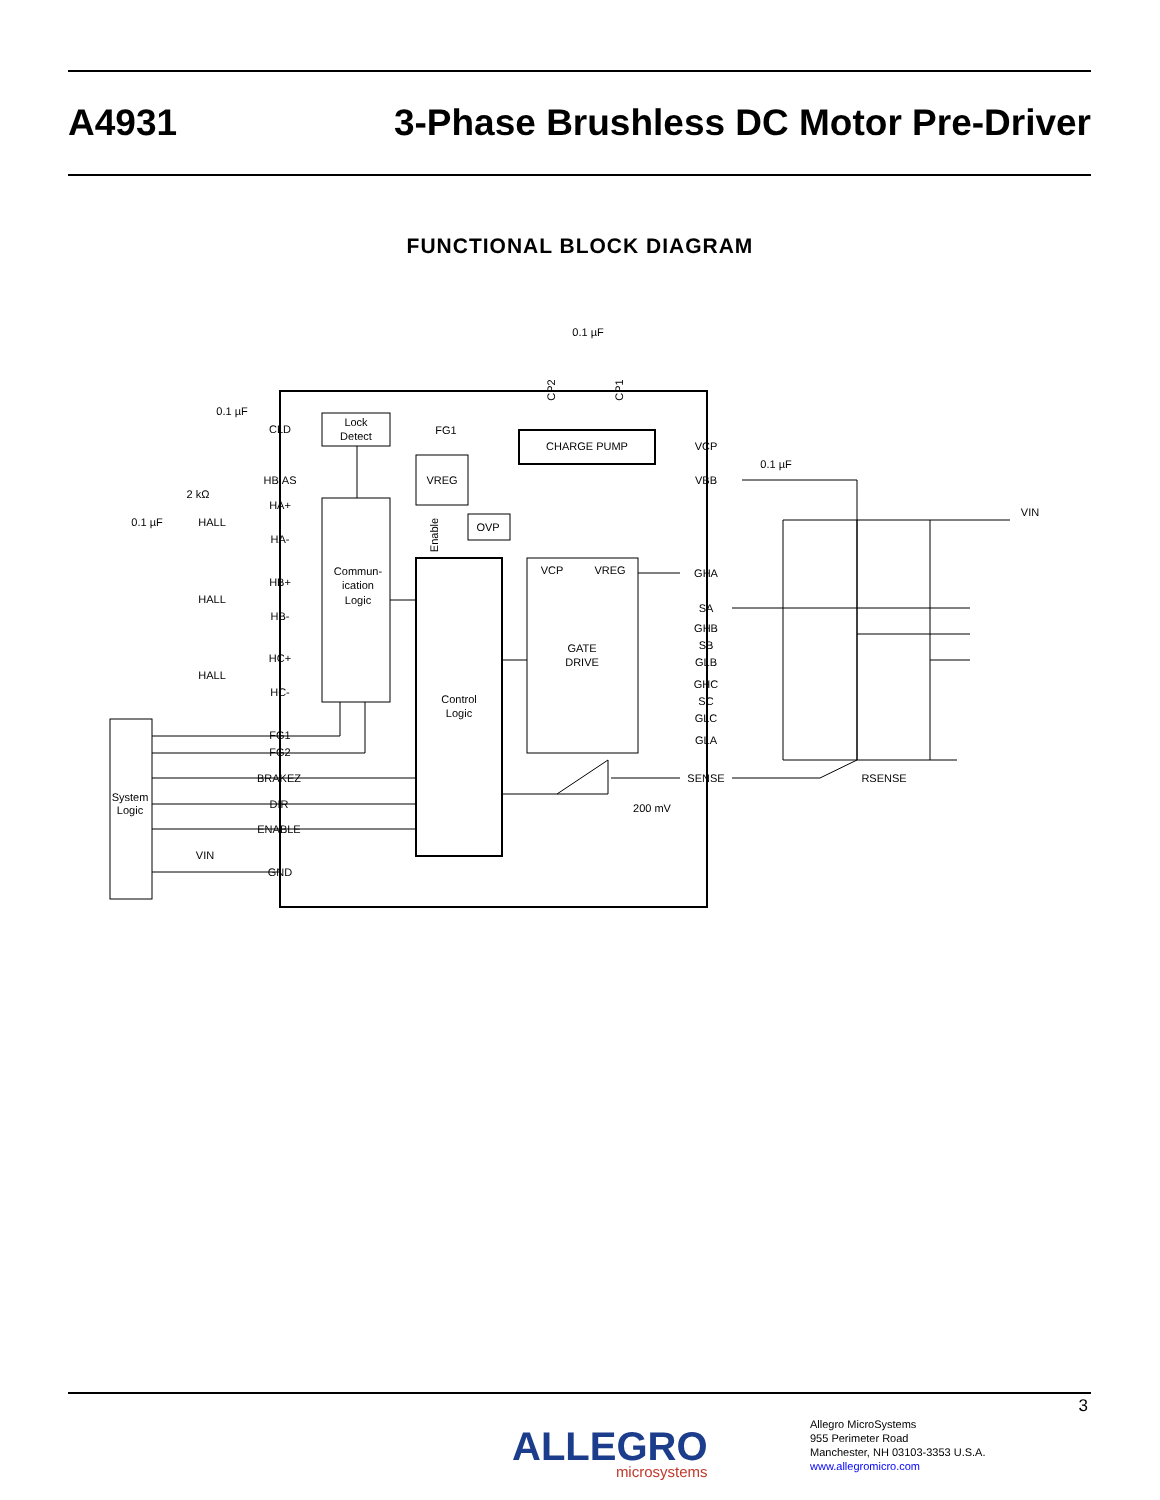A4931
3-Phase Brushless DC Motor Pre-Driver
FUNCTIONAL BLOCK DIAGRAM
0.1 µF
0.1 µF
Lock
Detect
FG1
CHARGE PUMP
0.1 µF
CLD
HBIAS
VREG
VCP
VBB
2 kΩ
HA+
OVP
0.1 µF
HALL
HA-
Commun-
ication
Logic
VCP
VREG
GHA
VIN
HB+
HALL
SA
HB-
GHB
SB
GATE
DRIVE
GLB
HC+
HALL
GHC
HC-
Control
Logic
SC
GLC
FG1
GLA
FG2
BRAKEZ
SENSE
RSENSE
System
Logic
DIR
200 mV
ENABLE
VIN
GND
Enable
CP2
CP1
3
ALLEGRO
microsystems
Allegro MicroSystems
955 Perimeter Road
Manchester, NH 03103-3353 U.S.A.
www.allegromicro.com